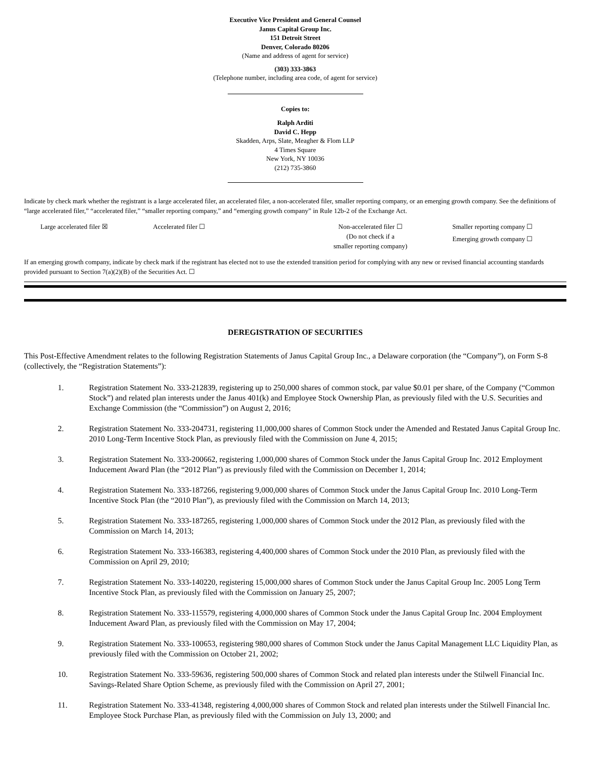Executive Vice President and General Counsel
Janus Capital Group Inc.
151 Detroit Street
Denver, Colorado 80206
(Name and address of agent for service)
(303) 333-3863
(Telephone number, including area code, of agent for service)
Copies to:
Ralph Arditi
David C. Hepp
Skadden, Arps, Slate, Meagher & Flom LLP
4 Times Square
New York, NY 10036
(212) 735-3860
Indicate by check mark whether the registrant is a large accelerated filer, an accelerated filer, a non-accelerated filer, smaller reporting company, or an emerging growth company. See the definitions of “large accelerated filer,” “accelerated filer,” “smaller reporting company,” and “emerging growth company” in Rule 12b-2 of the Exchange Act.
Large accelerated filer ☒ Accelerated filer ☐ Non-accelerated filer ☐
(Do not check if a
smaller reporting company)
Smaller reporting company ☐
Emerging growth company ☐
If an emerging growth company, indicate by check mark if the registrant has elected not to use the extended transition period for complying with any new or revised financial accounting standards provided pursuant to Section 7(a)(2)(B) of the Securities Act. ☐
DEREGISTRATION OF SECURITIES
This Post-Effective Amendment relates to the following Registration Statements of Janus Capital Group Inc., a Delaware corporation (the “Company”), on Form S-8 (collectively, the “Registration Statements”):
1. Registration Statement No. 333-212839, registering up to 250,000 shares of common stock, par value $0.01 per share, of the Company (“Common Stock”) and related plan interests under the Janus 401(k) and Employee Stock Ownership Plan, as previously filed with the U.S. Securities and Exchange Commission (the “Commission”) on August 2, 2016;
2. Registration Statement No. 333-204731, registering 11,000,000 shares of Common Stock under the Amended and Restated Janus Capital Group Inc. 2010 Long-Term Incentive Stock Plan, as previously filed with the Commission on June 4, 2015;
3. Registration Statement No. 333-200662, registering 1,000,000 shares of Common Stock under the Janus Capital Group Inc. 2012 Employment Inducement Award Plan (the “2012 Plan”) as previously filed with the Commission on December 1, 2014;
4. Registration Statement No. 333-187266, registering 9,000,000 shares of Common Stock under the Janus Capital Group Inc. 2010 Long-Term Incentive Stock Plan (the “2010 Plan”), as previously filed with the Commission on March 14, 2013;
5. Registration Statement No. 333-187265, registering 1,000,000 shares of Common Stock under the 2012 Plan, as previously filed with the Commission on March 14, 2013;
6. Registration Statement No. 333-166383, registering 4,400,000 shares of Common Stock under the 2010 Plan, as previously filed with the Commission on April 29, 2010;
7. Registration Statement No. 333-140220, registering 15,000,000 shares of Common Stock under the Janus Capital Group Inc. 2005 Long Term Incentive Stock Plan, as previously filed with the Commission on January 25, 2007;
8. Registration Statement No. 333-115579, registering 4,000,000 shares of Common Stock under the Janus Capital Group Inc. 2004 Employment Inducement Award Plan, as previously filed with the Commission on May 17, 2004;
9. Registration Statement No. 333-100653, registering 980,000 shares of Common Stock under the Janus Capital Management LLC Liquidity Plan, as previously filed with the Commission on October 21, 2002;
10. Registration Statement No. 333-59636, registering 500,000 shares of Common Stock and related plan interests under the Stilwell Financial Inc. Savings-Related Share Option Scheme, as previously filed with the Commission on April 27, 2001;
11. Registration Statement No. 333-41348, registering 4,000,000 shares of Common Stock and related plan interests under the Stilwell Financial Inc. Employee Stock Purchase Plan, as previously filed with the Commission on July 13, 2000; and